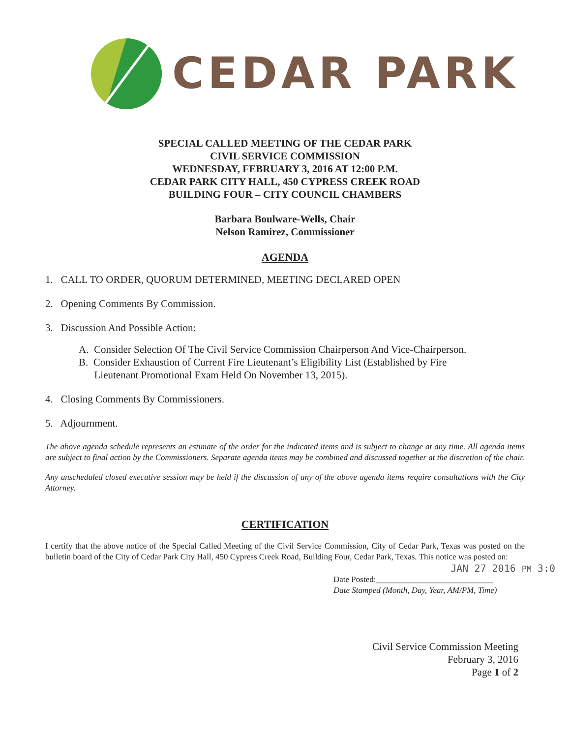CEDAR PARK
SPECIAL CALLED MEETING OF THE CEDAR PARK
CIVIL SERVICE COMMISSION
WEDNESDAY, FEBRUARY 3, 2016 AT 12:00 P.M.
CEDAR PARK CITY HALL, 450 CYPRESS CREEK ROAD
BUILDING FOUR – CITY COUNCIL CHAMBERS
Barbara Boulware-Wells, Chair
Nelson Ramirez, Commissioner
AGENDA
1. CALL TO ORDER, QUORUM DETERMINED, MEETING DECLARED OPEN
2. Opening Comments By Commission.
3. Discussion And Possible Action:
A. Consider Selection Of The Civil Service Commission Chairperson And Vice-Chairperson.
B. Consider Exhaustion of Current Fire Lieutenant’s Eligibility List (Established by Fire
Lieutenant Promotional Exam Held On November 13, 2015).
4. Closing Comments By Commissioners.
5. Adjournment.
The above agenda schedule represents an estimate of the order for the indicated items and is subject to change at any time. All agenda items are subject to final action by the Commissioners. Separate agenda items may be combined and discussed together at the discretion of the chair.
Any unscheduled closed executive session may be held if the discussion of any of the above agenda items require consultations with the City Attorney.
CERTIFICATION
I certify that the above notice of the Special Called Meeting of the Civil Service Commission, City of Cedar Park, Texas was posted on the bulletin board of the City of Cedar Park City Hall, 450 Cypress Creek Road, Building Four, Cedar Park, Texas. This notice was posted on:
JAN 27 2016 PM 3:0
Date Posted:____________________________
Date Stamped (Month, Day, Year, AM/PM, Time)
Civil Service Commission Meeting
February 3, 2016
Page 1 of 2